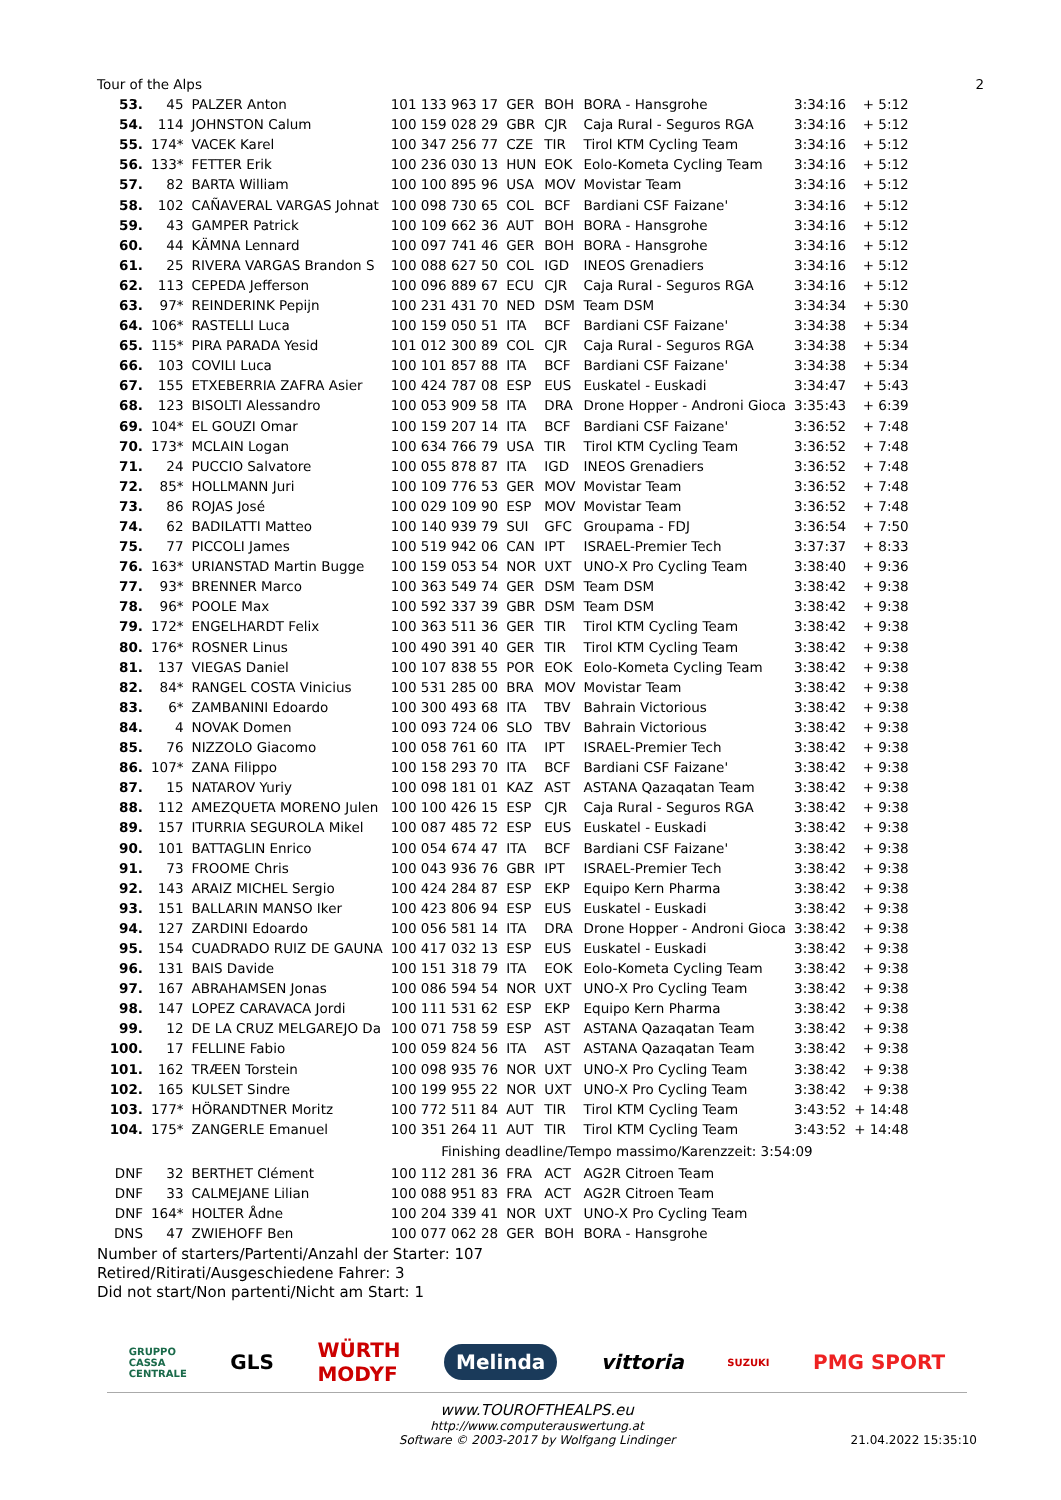Tour of the Alps 2
| 53. | 45 | PALZER Anton | 101 133 963 17 | GER | BOH | BORA - Hansgrohe | 3:34:16 | + 5:12 |
| 54. | 114 | JOHNSTON Calum | 100 159 028 29 | GBR | CJR | Caja Rural - Seguros RGA | 3:34:16 | + 5:12 |
| 55. | 174* | VACEK Karel | 100 347 256 77 | CZE | TIR | Tirol KTM Cycling Team | 3:34:16 | + 5:12 |
| 56. | 133* | FETTER Erik | 100 236 030 13 | HUN | EOK | Eolo-Kometa Cycling Team | 3:34:16 | + 5:12 |
| 57. | 82 | BARTA William | 100 100 895 96 | USA | MOV | Movistar Team | 3:34:16 | + 5:12 |
| 58. | 102 | CAÑAVERAL VARGAS Johnat | 100 098 730 65 | COL | BCF | Bardiani CSF Faizane' | 3:34:16 | + 5:12 |
| 59. | 43 | GAMPER Patrick | 100 109 662 36 | AUT | BOH | BORA - Hansgrohe | 3:34:16 | + 5:12 |
| 60. | 44 | KÄMNA Lennard | 100 097 741 46 | GER | BOH | BORA - Hansgrohe | 3:34:16 | + 5:12 |
| 61. | 25 | RIVERA VARGAS Brandon S | 100 088 627 50 | COL | IGD | INEOS Grenadiers | 3:34:16 | + 5:12 |
| 62. | 113 | CEPEDA Jefferson | 100 096 889 67 | ECU | CJR | Caja Rural - Seguros RGA | 3:34:16 | + 5:12 |
| 63. | 97* | REINDERINK Pepijn | 100 231 431 70 | NED | DSM | Team DSM | 3:34:34 | + 5:30 |
| 64. | 106* | RASTELLI Luca | 100 159 050 51 | ITA | BCF | Bardiani CSF Faizane' | 3:34:38 | + 5:34 |
| 65. | 115* | PIRA PARADA Yesid | 101 012 300 89 | COL | CJR | Caja Rural - Seguros RGA | 3:34:38 | + 5:34 |
| 66. | 103 | COVILI Luca | 100 101 857 88 | ITA | BCF | Bardiani CSF Faizane' | 3:34:38 | + 5:34 |
| 67. | 155 | ETXEBERRIA ZAFRA Asier | 100 424 787 08 | ESP | EUS | Euskatel - Euskadi | 3:34:47 | + 5:43 |
| 68. | 123 | BISOLTI Alessandro | 100 053 909 58 | ITA | DRA | Drone Hopper - Androni Gioca | 3:35:43 | + 6:39 |
| 69. | 104* | EL GOUZI Omar | 100 159 207 14 | ITA | BCF | Bardiani CSF Faizane' | 3:36:52 | + 7:48 |
| 70. | 173* | MCLAIN Logan | 100 634 766 79 | USA | TIR | Tirol KTM Cycling Team | 3:36:52 | + 7:48 |
| 71. | 24 | PUCCIO Salvatore | 100 055 878 87 | ITA | IGD | INEOS Grenadiers | 3:36:52 | + 7:48 |
| 72. | 85* | HOLLMANN Juri | 100 109 776 53 | GER | MOV | Movistar Team | 3:36:52 | + 7:48 |
| 73. | 86 | ROJAS José | 100 029 109 90 | ESP | MOV | Movistar Team | 3:36:52 | + 7:48 |
| 74. | 62 | BADILATTI Matteo | 100 140 939 79 | SUI | GFC | Groupama - FDJ | 3:36:54 | + 7:50 |
| 75. | 77 | PICCOLI James | 100 519 942 06 | CAN | IPT | ISRAEL-Premier Tech | 3:37:37 | + 8:33 |
| 76. | 163* | URIANSTAD Martin Bugge | 100 159 053 54 | NOR | UXT | UNO-X Pro Cycling Team | 3:38:40 | + 9:36 |
| 77. | 93* | BRENNER Marco | 100 363 549 74 | GER | DSM | Team DSM | 3:38:42 | + 9:38 |
| 78. | 96* | POOLE Max | 100 592 337 39 | GBR | DSM | Team DSM | 3:38:42 | + 9:38 |
| 79. | 172* | ENGELHARDT Felix | 100 363 511 36 | GER | TIR | Tirol KTM Cycling Team | 3:38:42 | + 9:38 |
| 80. | 176* | ROSNER Linus | 100 490 391 40 | GER | TIR | Tirol KTM Cycling Team | 3:38:42 | + 9:38 |
| 81. | 137 | VIEGAS Daniel | 100 107 838 55 | POR | EOK | Eolo-Kometa Cycling Team | 3:38:42 | + 9:38 |
| 82. | 84* | RANGEL COSTA Vinicius | 100 531 285 00 | BRA | MOV | Movistar Team | 3:38:42 | + 9:38 |
| 83. | 6* | ZAMBANINI Edoardo | 100 300 493 68 | ITA | TBV | Bahrain Victorious | 3:38:42 | + 9:38 |
| 84. | 4 | NOVAK Domen | 100 093 724 06 | SLO | TBV | Bahrain Victorious | 3:38:42 | + 9:38 |
| 85. | 76 | NIZZOLO Giacomo | 100 058 761 60 | ITA | IPT | ISRAEL-Premier Tech | 3:38:42 | + 9:38 |
| 86. | 107* | ZANA Filippo | 100 158 293 70 | ITA | BCF | Bardiani CSF Faizane' | 3:38:42 | + 9:38 |
| 87. | 15 | NATAROV Yuriy | 100 098 181 01 | KAZ | AST | ASTANA Qazaqatan Team | 3:38:42 | + 9:38 |
| 88. | 112 | AMEZQUETA MORENO Julen | 100 100 426 15 | ESP | CJR | Caja Rural - Seguros RGA | 3:38:42 | + 9:38 |
| 89. | 157 | ITURRIA SEGUROLA Mikel | 100 087 485 72 | ESP | EUS | Euskatel - Euskadi | 3:38:42 | + 9:38 |
| 90. | 101 | BATTAGLIN Enrico | 100 054 674 47 | ITA | BCF | Bardiani CSF Faizane' | 3:38:42 | + 9:38 |
| 91. | 73 | FROOME Chris | 100 043 936 76 | GBR | IPT | ISRAEL-Premier Tech | 3:38:42 | + 9:38 |
| 92. | 143 | ARAIZ MICHEL Sergio | 100 424 284 87 | ESP | EKP | Equipo Kern Pharma | 3:38:42 | + 9:38 |
| 93. | 151 | BALLARIN MANSO Iker | 100 423 806 94 | ESP | EUS | Euskatel - Euskadi | 3:38:42 | + 9:38 |
| 94. | 127 | ZARDINI Edoardo | 100 056 581 14 | ITA | DRA | Drone Hopper - Androni Gioca | 3:38:42 | + 9:38 |
| 95. | 154 | CUADRADO RUIZ DE GAUNA | 100 417 032 13 | ESP | EUS | Euskatel - Euskadi | 3:38:42 | + 9:38 |
| 96. | 131 | BAIS Davide | 100 151 318 79 | ITA | EOK | Eolo-Kometa Cycling Team | 3:38:42 | + 9:38 |
| 97. | 167 | ABRAHAMSEN Jonas | 100 086 594 54 | NOR | UXT | UNO-X Pro Cycling Team | 3:38:42 | + 9:38 |
| 98. | 147 | LOPEZ CARAVACA Jordi | 100 111 531 62 | ESP | EKP | Equipo Kern Pharma | 3:38:42 | + 9:38 |
| 99. | 12 | DE LA CRUZ MELGAREJO Da | 100 071 758 59 | ESP | AST | ASTANA Qazaqatan Team | 3:38:42 | + 9:38 |
| 100. | 17 | FELLINE Fabio | 100 059 824 56 | ITA | AST | ASTANA Qazaqatan Team | 3:38:42 | + 9:38 |
| 101. | 162 | TRÆEN Torstein | 100 098 935 76 | NOR | UXT | UNO-X Pro Cycling Team | 3:38:42 | + 9:38 |
| 102. | 165 | KULSET Sindre | 100 199 955 22 | NOR | UXT | UNO-X Pro Cycling Team | 3:38:42 | + 9:38 |
| 103. | 177* | HÖRANDTNER Moritz | 100 772 511 84 | AUT | TIR | Tirol KTM Cycling Team | 3:43:52 | + 14:48 |
| 104. | 175* | ZANGERLE Emanuel | 100 351 264 11 | AUT | TIR | Tirol KTM Cycling Team | 3:43:52 | + 14:48 |
| Finishing deadline/Tempo massimo/Karenzzeit: 3:54:09 | | | | | | | | |
| DNF | 32 | BERTHET Clément | 100 112 281 36 | FRA | ACT | AG2R Citroen Team | | |
| DNF | 33 | CALMEJANE Lilian | 100 088 951 83 | FRA | ACT | AG2R Citroen Team | | |
| DNF | 164* | HOLTER Ådne | 100 204 339 41 | NOR | UXT | UNO-X Pro Cycling Team | | |
| DNS | 47 | ZWIEHOFF Ben | 100 077 062 28 | GER | BOH | BORA - Hansgrohe | | |
Number of starters/Partenti/Anzahl der Starter: 107
Retired/Ritirati/Ausgeschiedene Fahrer: 3
Did not start/Non partenti/Nicht am Start: 1
GRUPPO
CASSA
CENTRALE GLS WÜRTH
MODYF Melinda vittoria SUZUKI PMG SPORT
www.TOUROFTHEALPS.eu
http://www.computerauswertung.at
Software © 2003-2017 by Wolfgang Lindinger 21.04.2022 15:35:10